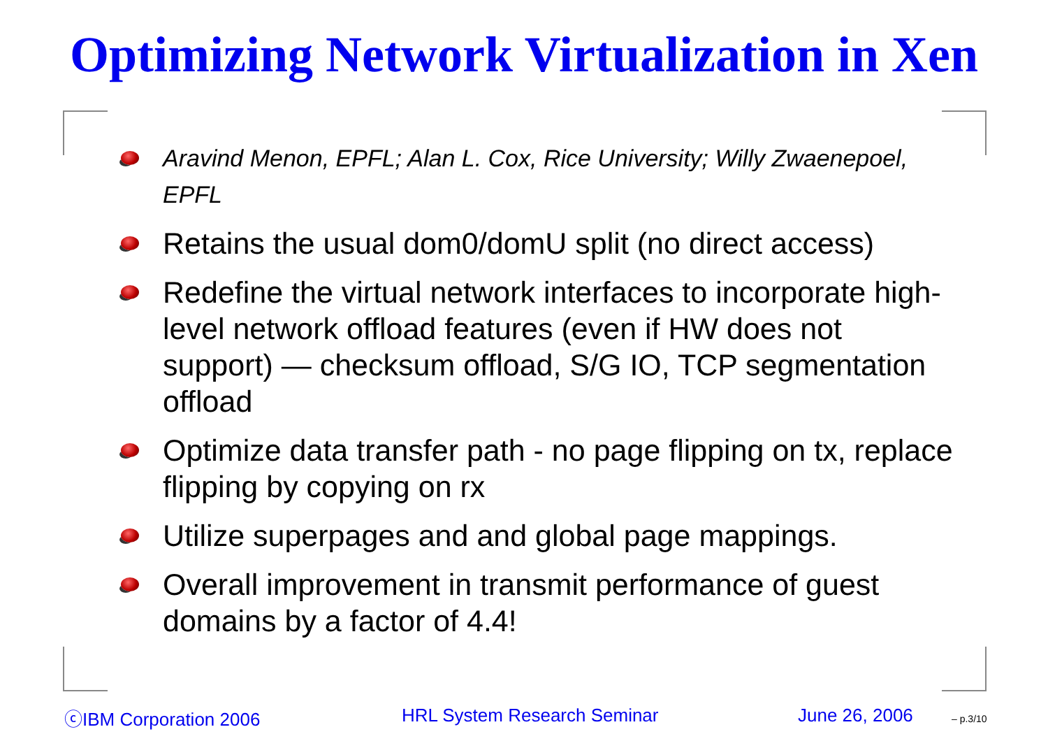Optimizing Network Virtualization in Xen
Aravind Menon, EPFL; Alan L. Cox, Rice University; Willy Zwaenepoel, EPFL
Retains the usual dom0/domU split (no direct access)
Redefine the virtual network interfaces to incorporate high-level network offload features (even if HW does not support) — checksum offload, S/G IO, TCP segmentation offload
Optimize data transfer path - no page flipping on tx, replace flipping by copying on rx
Utilize superpages and and global page mappings.
Overall improvement in transmit performance of guest domains by a factor of 4.4!
ⓒIBM Corporation 2006 HRL System Research Seminar June 26, 2006 – p.3/10